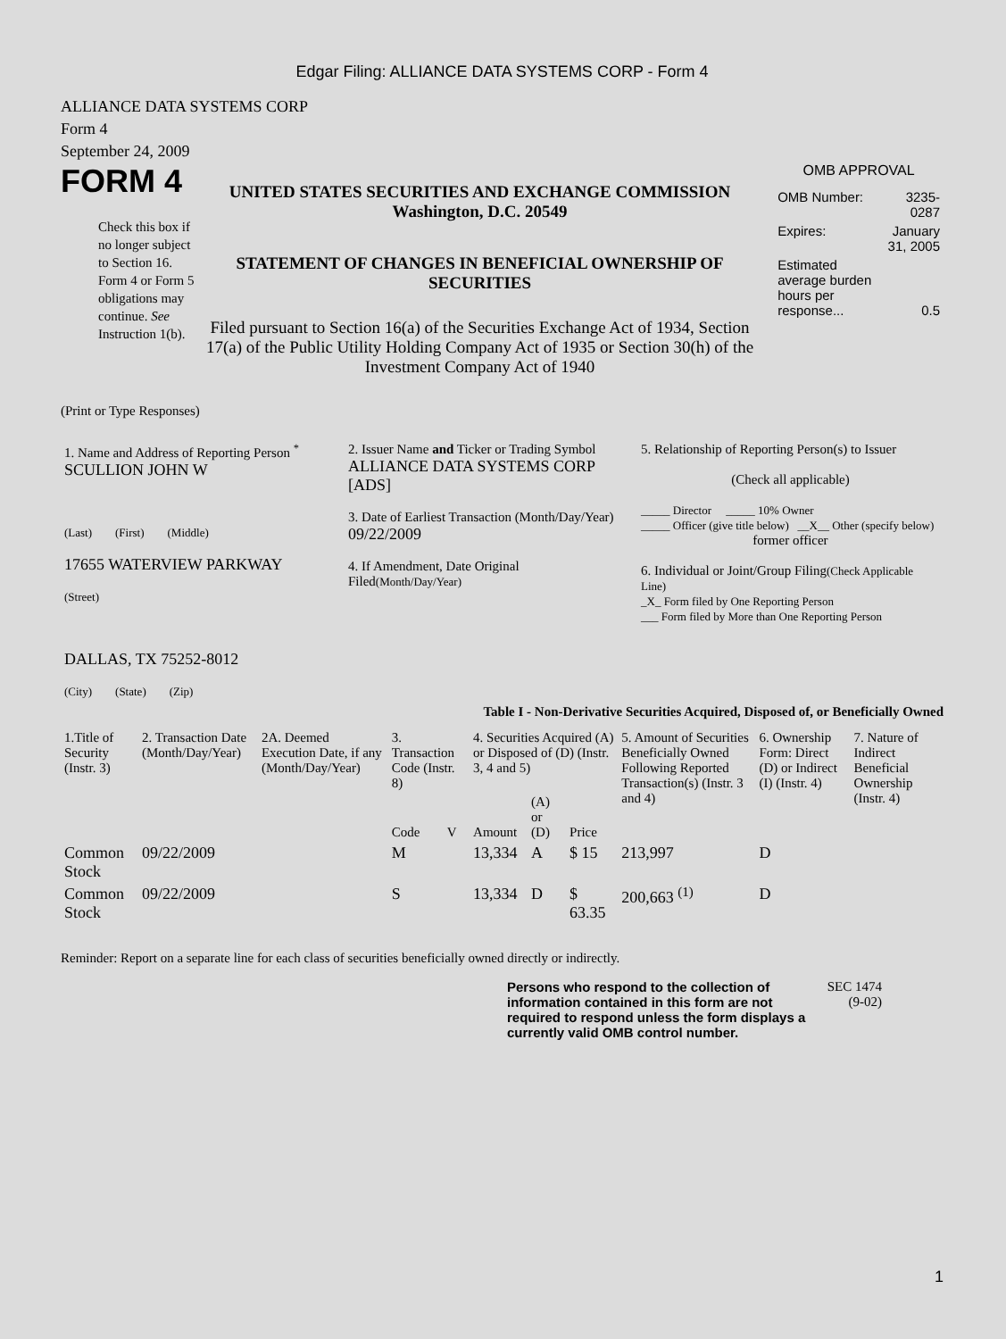Edgar Filing: ALLIANCE DATA SYSTEMS CORP - Form 4
ALLIANCE DATA SYSTEMS CORP
Form 4
September 24, 2009
FORM 4
Check this box if no longer subject to Section 16. Form 4 or Form 5 obligations may continue. See Instruction 1(b).
UNITED STATES SECURITIES AND EXCHANGE COMMISSION
Washington, D.C. 20549
STATEMENT OF CHANGES IN BENEFICIAL OWNERSHIP OF SECURITIES
Filed pursuant to Section 16(a) of the Securities Exchange Act of 1934, Section 17(a) of the Public Utility Holding Company Act of 1935 or Section 30(h) of the Investment Company Act of 1940
OMB APPROVAL
| OMB Number: | 3235-0287 |
| Expires: | January 31, 2005 |
| Estimated average burden hours per response... | 0.5 |
(Print or Type Responses)
| 1. Name and Address of Reporting Person <sup>*</sup> SCULLION JOHN W (Last) (First) (Middle) 17655 WATERVIEW PARKWAY (Street) DALLAS, TX 75252-8012 (City) (State) (Zip) | 2. Issuer Name and Ticker or Trading Symbol ALLIANCE DATA SYSTEMS CORP [ADS] 3. Date of Earliest Transaction (Month/Day/Year) 09/22/2009 4. If Amendment, Date Original Filed (Month/Day/Year) | 5. Relationship of Reporting Person(s) to Issuer (Check all applicable) _____ Director _____ 10% Owner _____ Officer (give title below) __X__ Other (specify below) former officer 6. Individual or Joint/Group Filing (Check Applicable Line) _X_ Form filed by One Reporting Person ___ Form filed by More than One Reporting Person |
Table I - Non-Derivative Securities Acquired, Disposed of, or Beneficially Owned
| 1.Title of Security (Instr. 3) | 2. Transaction Date (Month/Day/Year) | 2A. Deemed Execution Date, if any (Month/Day/Year) | 3. Transaction Code (Instr. 8) | | 4. Securities Acquired (A) or Disposed of (D) (Instr. 3, 4 and 5) | | | 5. Amount of Securities Beneficially Owned Following Reported Transaction(s) (Instr. 3 and 4) | 6. Ownership Form: Direct (D) or Indirect (I) (Instr. 4) | 7. Nature of Indirect Beneficial Ownership (Instr. 4) |
| --- | --- | --- | --- | --- | --- | --- | --- | --- | --- | --- |
| | | | Code | V | Amount | (A) or (D) | Price | | | |
| Common Stock | 09/22/2009 | | M | | 13,334 | A | $ 15 | 213,997 | D | |
| Common Stock | 09/22/2009 | | S | | 13,334 | D | $ 63.35 | 200,663 <sup>(1)</sup> | D | |
Reminder: Report on a separate line for each class of securities beneficially owned directly or indirectly.
Persons who respond to the collection of information contained in this form are not required to respond unless the form displays a currently valid OMB control number.
SEC 1474 (9-02)
1